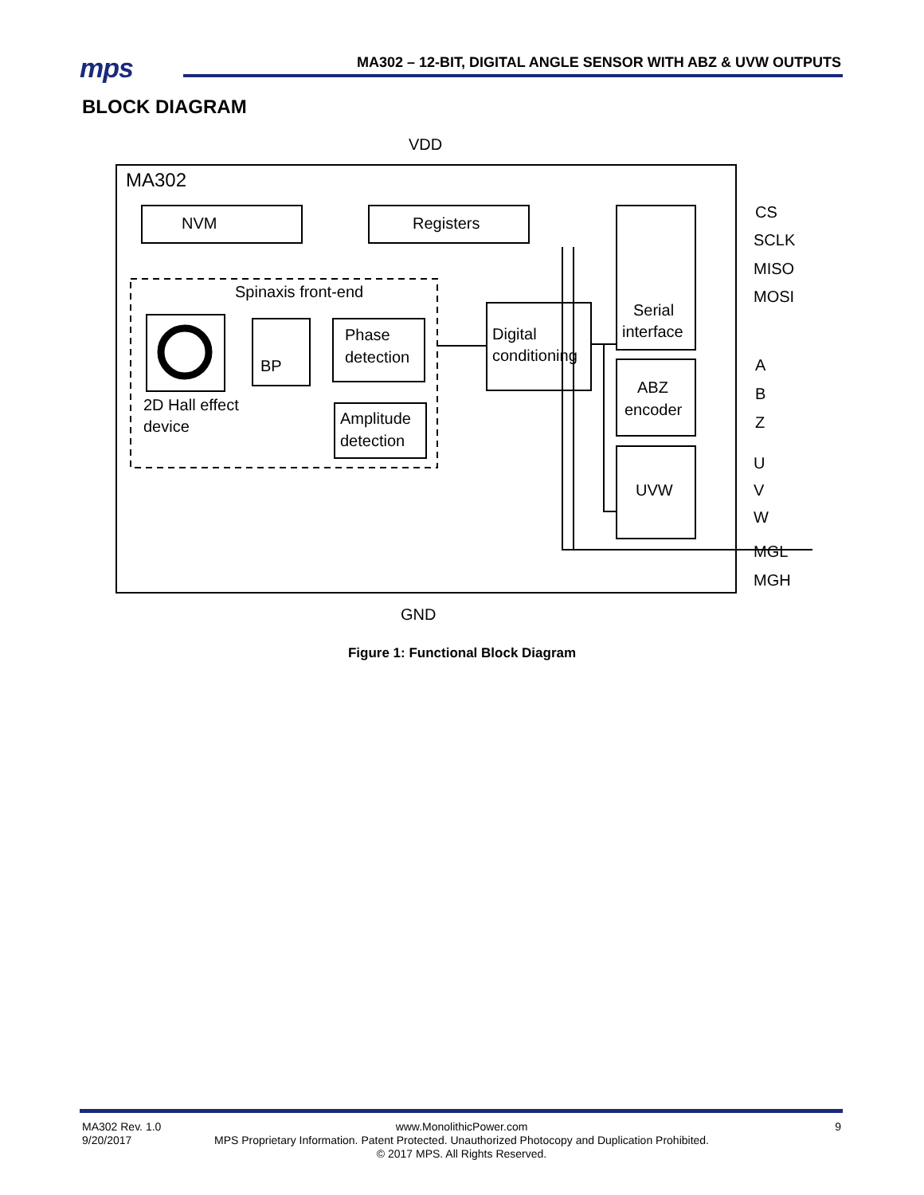mps
MA302 – 12-BIT, DIGITAL ANGLE SENSOR WITH ABZ & UVW OUTPUTS
BLOCK DIAGRAM
MA302
VDD
GND
NVM
Registers
Serial
interface
Spinaxis front-end
BP
Phase
detection
Amplitude
detection
2D Hall effect
device
Digital
conditioning
ABZ
encoder
UVW
CS
SCLK
MISO
MOSI
A
B
Z
U
V
W
MGL
MGH
Figure 1: Functional Block Diagram
MA302 Rev. 1.0
9/20/2017
9
www.MonolithicPower.com
MPS Proprietary Information. Patent Protected. Unauthorized Photocopy and Duplication Prohibited.
© 2017 MPS. All Rights Reserved.